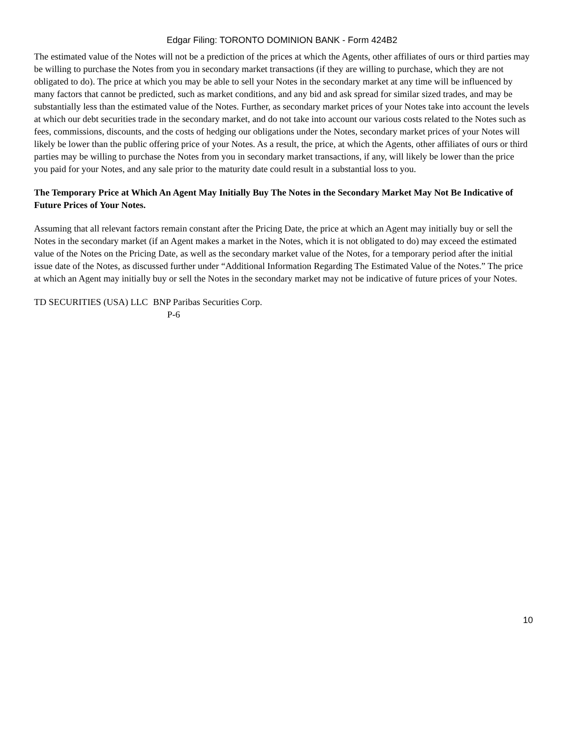Edgar Filing: TORONTO DOMINION BANK - Form 424B2
The estimated value of the Notes will not be a prediction of the prices at which the Agents, other affiliates of ours or third parties may be willing to purchase the Notes from you in secondary market transactions (if they are willing to purchase, which they are not obligated to do). The price at which you may be able to sell your Notes in the secondary market at any time will be influenced by many factors that cannot be predicted, such as market conditions, and any bid and ask spread for similar sized trades, and may be substantially less than the estimated value of the Notes. Further, as secondary market prices of your Notes take into account the levels at which our debt securities trade in the secondary market, and do not take into account our various costs related to the Notes such as fees, commissions, discounts, and the costs of hedging our obligations under the Notes, secondary market prices of your Notes will likely be lower than the public offering price of your Notes. As a result, the price, at which the Agents, other affiliates of ours or third parties may be willing to purchase the Notes from you in secondary market transactions, if any, will likely be lower than the price you paid for your Notes, and any sale prior to the maturity date could result in a substantial loss to you.
The Temporary Price at Which An Agent May Initially Buy The Notes in the Secondary Market May Not Be Indicative of Future Prices of Your Notes.
Assuming that all relevant factors remain constant after the Pricing Date, the price at which an Agent may initially buy or sell the Notes in the secondary market (if an Agent makes a market in the Notes, which it is not obligated to do) may exceed the estimated value of the Notes on the Pricing Date, as well as the secondary market value of the Notes, for a temporary period after the initial issue date of the Notes, as discussed further under “Additional Information Regarding The Estimated Value of the Notes.” The price at which an Agent may initially buy or sell the Notes in the secondary market may not be indicative of future prices of your Notes.
TD SECURITIES (USA) LLC BNP Paribas Securities Corp.
P-6
10